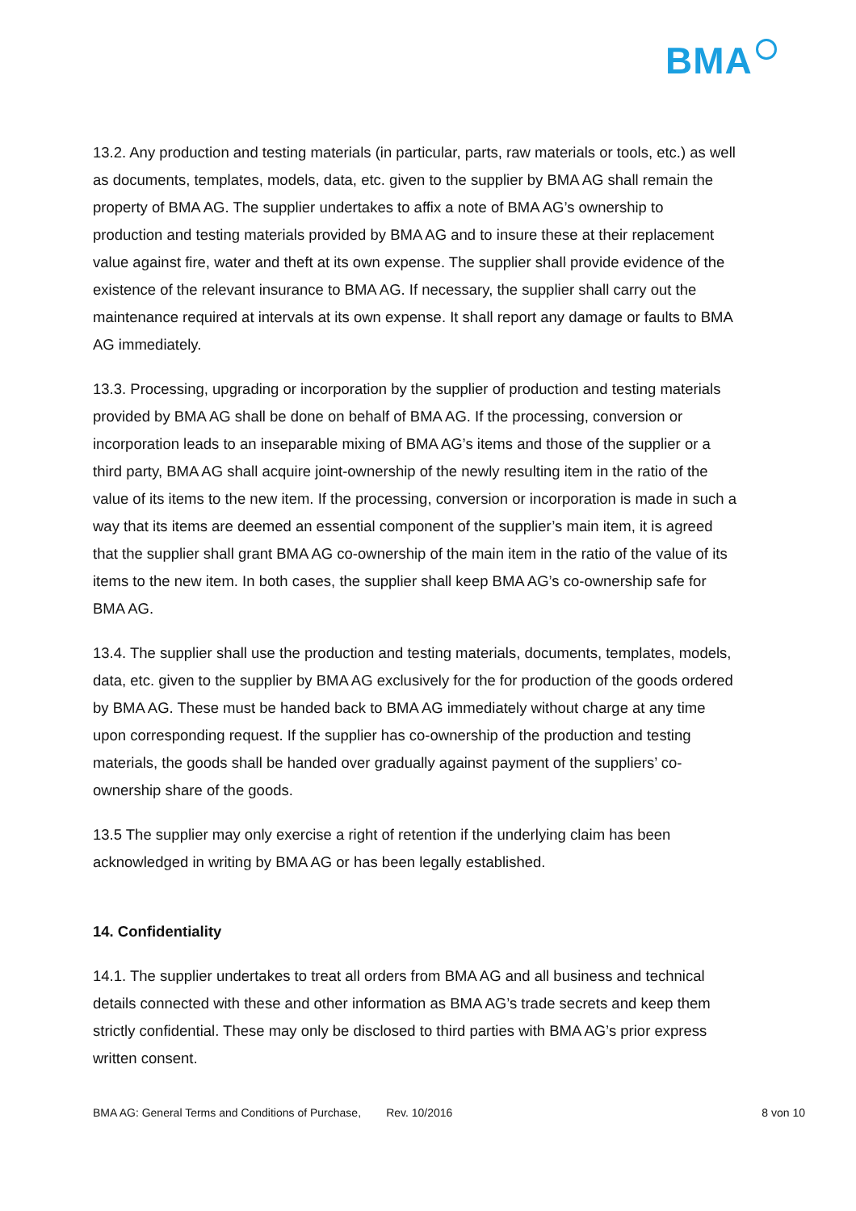BMA
13.2. Any production and testing materials (in particular, parts, raw materials or tools, etc.) as well as documents, templates, models, data, etc. given to the supplier by BMA AG shall remain the property of BMA AG. The supplier undertakes to affix a note of BMA AG’s ownership to production and testing materials provided by BMA AG and to insure these at their replacement value against fire, water and theft at its own expense. The supplier shall provide evidence of the existence of the relevant insurance to BMA AG. If necessary, the supplier shall carry out the maintenance required at intervals at its own expense. It shall report any damage or faults to BMA AG immediately.
13.3. Processing, upgrading or incorporation by the supplier of production and testing materials provided by BMA AG shall be done on behalf of BMA AG. If the processing, conversion or incorporation leads to an inseparable mixing of BMA AG’s items and those of the supplier or a third party, BMA AG shall acquire joint-ownership of the newly resulting item in the ratio of the value of its items to the new item. If the processing, conversion or incorporation is made in such a way that its items are deemed an essential component of the supplier’s main item, it is agreed that the supplier shall grant BMA AG co-ownership of the main item in the ratio of the value of its items to the new item. In both cases, the supplier shall keep BMA AG’s co-ownership safe for BMA AG.
13.4. The supplier shall use the production and testing materials, documents, templates, models, data, etc. given to the supplier by BMA AG exclusively for the for production of the goods ordered by BMA AG. These must be handed back to BMA AG immediately without charge at any time upon corresponding request. If the supplier has co-ownership of the production and testing materials, the goods shall be handed over gradually against payment of the suppliers’ co-ownership share of the goods.
13.5 The supplier may only exercise a right of retention if the underlying claim has been acknowledged in writing by BMA AG or has been legally established.
14. Confidentiality
14.1. The supplier undertakes to treat all orders from BMA AG and all business and technical details connected with these and other information as BMA AG’s trade secrets and keep them strictly confidential. These may only be disclosed to third parties with BMA AG’s prior express written consent.
BMA AG: General Terms and Conditions of Purchase, Rev. 10/2016 8 von 10